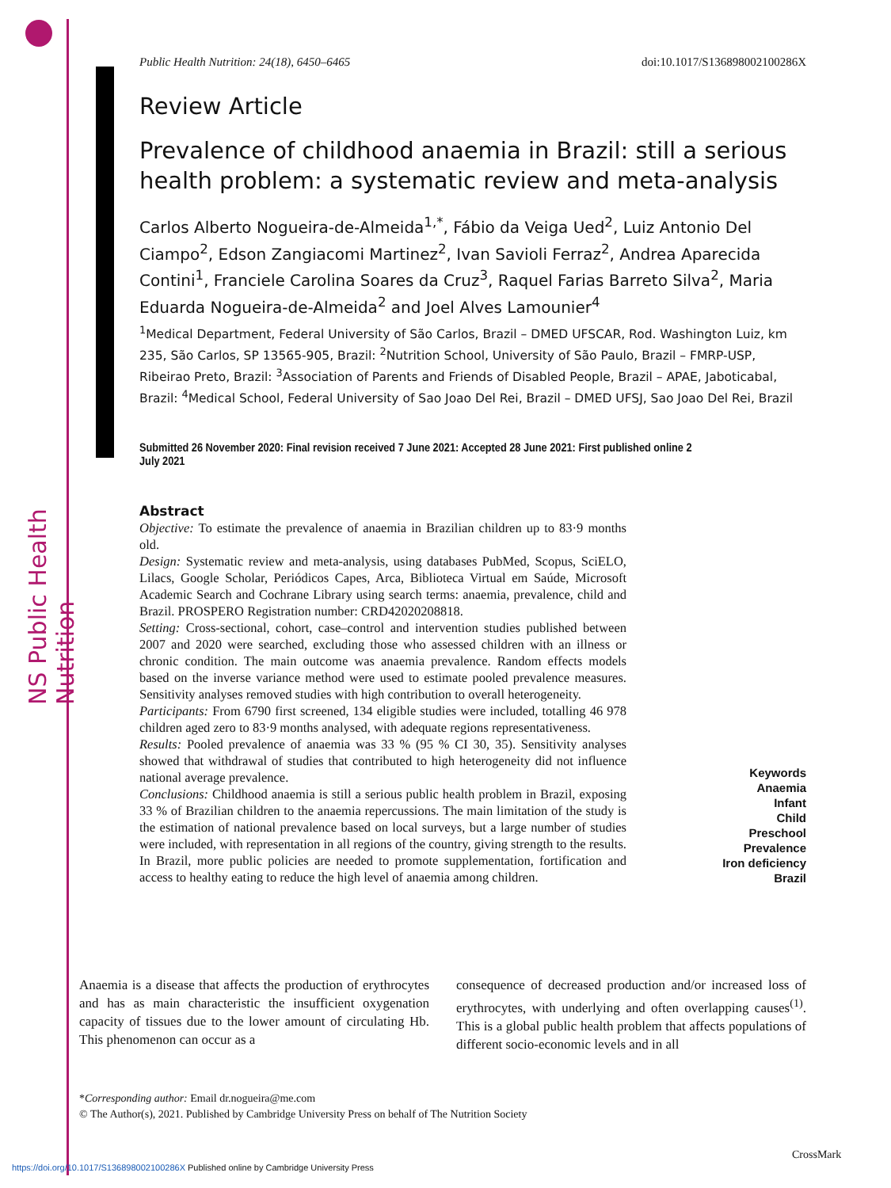NS Public Health Nutrition
Public Health Nutrition: 24(18), 6450–6465 doi:10.1017/S136898002100286X
Review Article
Prevalence of childhood anaemia in Brazil: still a serious health problem: a systematic review and meta-analysis
Carlos Alberto Nogueira-de-Almeida<sup>1,*</sup>, Fábio da Veiga Ued<sup>2</sup>, Luiz Antonio Del Ciampo<sup>2</sup>, Edson Zangiacomi Martinez<sup>2</sup>, Ivan Savioli Ferraz<sup>2</sup>, Andrea Aparecida Contini<sup>1</sup>, Franciele Carolina Soares da Cruz<sup>3</sup>, Raquel Farias Barreto Silva<sup>2</sup>, Maria Eduarda Nogueira-de-Almeida<sup>2</sup> and Joel Alves Lamounier<sup>4</sup>
<sup>1</sup> Medical Department, Federal University of São Carlos, Brazil – DMED UFSCAR, Rod. Washington Luiz, km 235, São Carlos, SP 13565-905, Brazil: <sup>2</sup>Nutrition School, University of São Paulo, Brazil – FMRP-USP, Ribeirao Preto, Brazil: <sup>3</sup>Association of Parents and Friends of Disabled People, Brazil – APAE, Jaboticabal, Brazil: <sup>4</sup>Medical School, Federal University of Sao Joao Del Rei, Brazil – DMED UFSJ, Sao Joao Del Rei, Brazil
Submitted 26 November 2020: Final revision received 7 June 2021: Accepted 28 June 2021: First published online 2 July 2021
Abstract
Objective: To estimate the prevalence of anaemia in Brazilian children up to 83·9 months old.
Design: Systematic review and meta-analysis, using databases PubMed, Scopus, SciELO, Lilacs, Google Scholar, Periódicos Capes, Arca, Biblioteca Virtual em Saúde, Microsoft Academic Search and Cochrane Library using search terms: anaemia, prevalence, child and Brazil. PROSPERO Registration number: CRD42020208818.
Setting: Cross-sectional, cohort, case–control and intervention studies published between 2007 and 2020 were searched, excluding those who assessed children with an illness or chronic condition. The main outcome was anaemia prevalence. Random effects models based on the inverse variance method were used to estimate pooled prevalence measures. Sensitivity analyses removed studies with high contribution to overall heterogeneity.
Participants: From 6790 first screened, 134 eligible studies were included, totalling 46 978 children aged zero to 83·9 months analysed, with adequate regions representativeness.
Results: Pooled prevalence of anaemia was 33 % (95 % CI 30, 35). Sensitivity analyses showed that withdrawal of studies that contributed to high heterogeneity did not influence national average prevalence.
Conclusions: Childhood anaemia is still a serious public health problem in Brazil, exposing 33 % of Brazilian children to the anaemia repercussions. The main limitation of the study is the estimation of national prevalence based on local surveys, but a large number of studies were included, with representation in all regions of the country, giving strength to the results. In Brazil, more public policies are needed to promote supplementation, fortification and access to healthy eating to reduce the high level of anaemia among children.
Keywords
Anaemia
Infant
Child
Preschool
Prevalence
Iron deficiency
Brazil
Anaemia is a disease that affects the production of erythrocytes and has as main characteristic the insufficient oxygenation capacity of tissues due to the lower amount of circulating Hb. This phenomenon can occur as a
consequence of decreased production and/or increased loss of erythrocytes, with underlying and often overlapping causes<sup>(1)</sup>. This is a global public health problem that affects populations of different socio-economic levels and in all
*Corresponding author: Email dr.nogueira@me.com
© The Author(s), 2021. Published by Cambridge University Press on behalf of The Nutrition Society
https://doi.org/10.1017/S136898002100286X Published online by Cambridge University Press
CrossMark